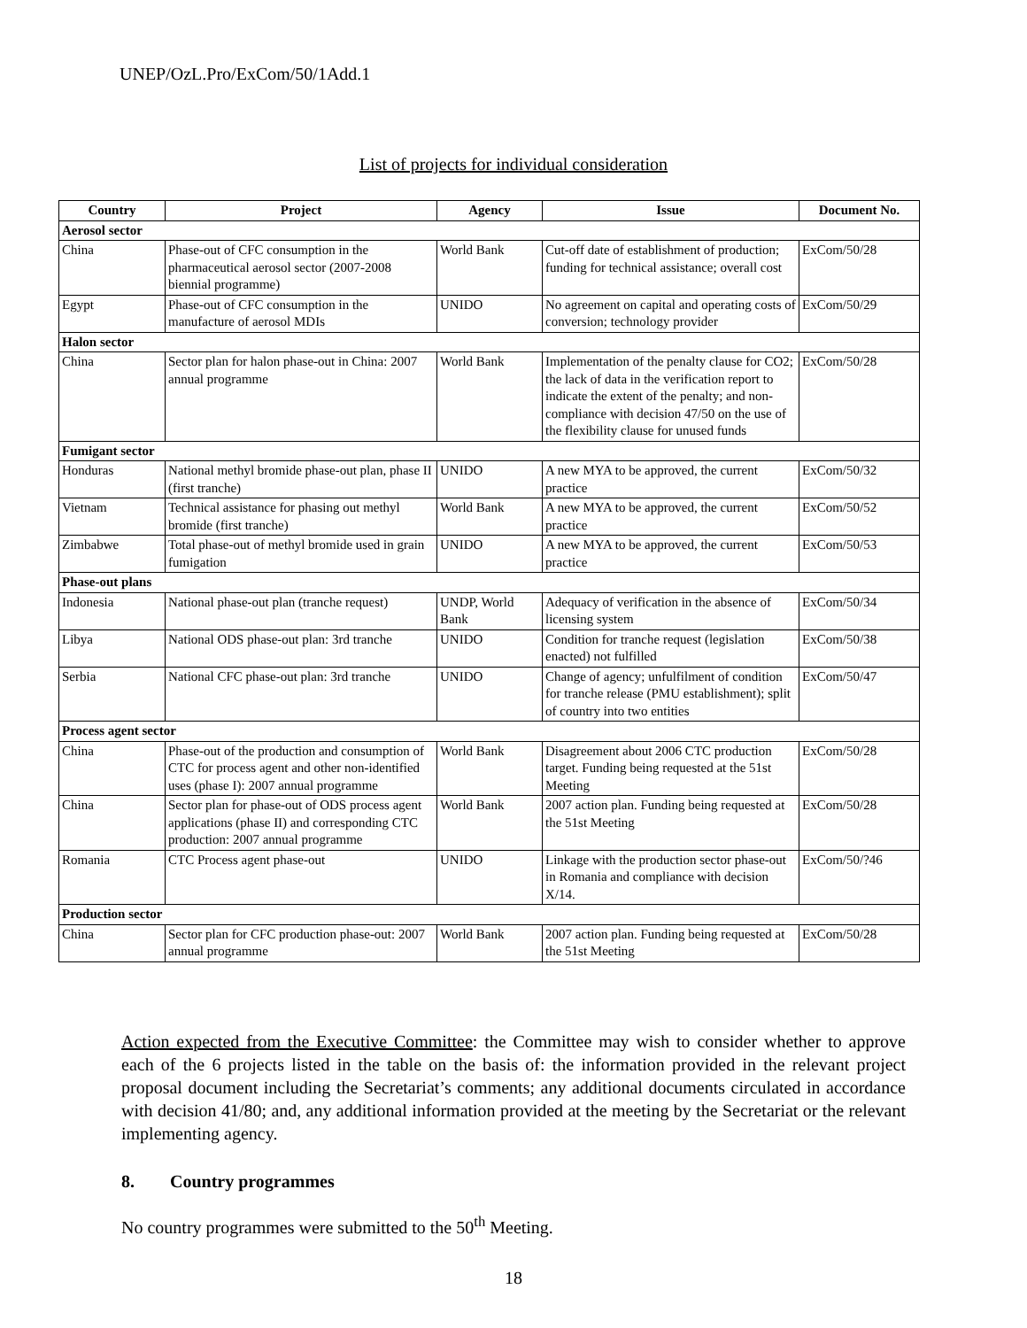UNEP/OzL.Pro/ExCom/50/1Add.1
List of projects for individual consideration
| Country | Project | Agency | Issue | Document No. |
| --- | --- | --- | --- | --- |
| Aerosol sector | | | | |
| China | Phase-out of CFC consumption in the pharmaceutical aerosol sector (2007-2008 biennial programme) | World Bank | Cut-off date of establishment of production; funding for technical assistance; overall cost | ExCom/50/28 |
| Egypt | Phase-out of CFC consumption in the manufacture of aerosol MDIs | UNIDO | No agreement on capital and operating costs of conversion; technology provider | ExCom/50/29 |
| Halon sector | | | | |
| China | Sector plan for halon phase-out in China: 2007 annual programme | World Bank | Implementation of the penalty clause for CO2; the lack of data in the verification report to indicate the extent of the penalty; and non-compliance with decision 47/50 on the use of the flexibility clause for unused funds | ExCom/50/28 |
| Fumigant sector | | | | |
| Honduras | National methyl bromide phase-out plan, phase II (first tranche) | UNIDO | A new MYA to be approved, the current practice | ExCom/50/32 |
| Vietnam | Technical assistance for phasing out methyl bromide (first tranche) | World Bank | A new MYA to be approved, the current practice | ExCom/50/52 |
| Zimbabwe | Total phase-out of methyl bromide used in grain fumigation | UNIDO | A new MYA to be approved, the current practice | ExCom/50/53 |
| Phase-out plans | | | | |
| Indonesia | National phase-out plan (tranche request) | UNDP, World Bank | Adequacy of verification in the absence of licensing system | ExCom/50/34 |
| Libya | National ODS phase-out plan: 3rd tranche | UNIDO | Condition for tranche request (legislation enacted) not fulfilled | ExCom/50/38 |
| Serbia | National CFC phase-out plan: 3rd tranche | UNIDO | Change of agency; unfulfilment of condition for tranche release (PMU establishment); split of country into two entities | ExCom/50/47 |
| Process agent sector | | | | |
| China | Phase-out of the production and consumption of CTC for process agent and other non-identified uses (phase I): 2007 annual programme | World Bank | Disagreement about 2006 CTC production target. Funding being requested at the 51st Meeting | ExCom/50/28 |
| China | Sector plan for phase-out of ODS process agent applications (phase II) and corresponding CTC production: 2007 annual programme | World Bank | 2007 action plan. Funding being requested at the 51st Meeting | ExCom/50/28 |
| Romania | CTC Process agent phase-out | UNIDO | Linkage with the production sector phase-out in Romania and compliance with decision X/14. | ExCom/50/?46 |
| Production sector | | | | |
| China | Sector plan for CFC production phase-out: 2007 annual programme | World Bank | 2007 action plan. Funding being requested at the 51st Meeting | ExCom/50/28 |
Action expected from the Executive Committee: the Committee may wish to consider whether to approve each of the 6 projects listed in the table on the basis of: the information provided in the relevant project proposal document including the Secretariat’s comments; any additional documents circulated in accordance with decision 41/80; and, any additional information provided at the meeting by the Secretariat or the relevant implementing agency.
8. Country programmes
No country programmes were submitted to the 50<sup>th</sup> Meeting.
18